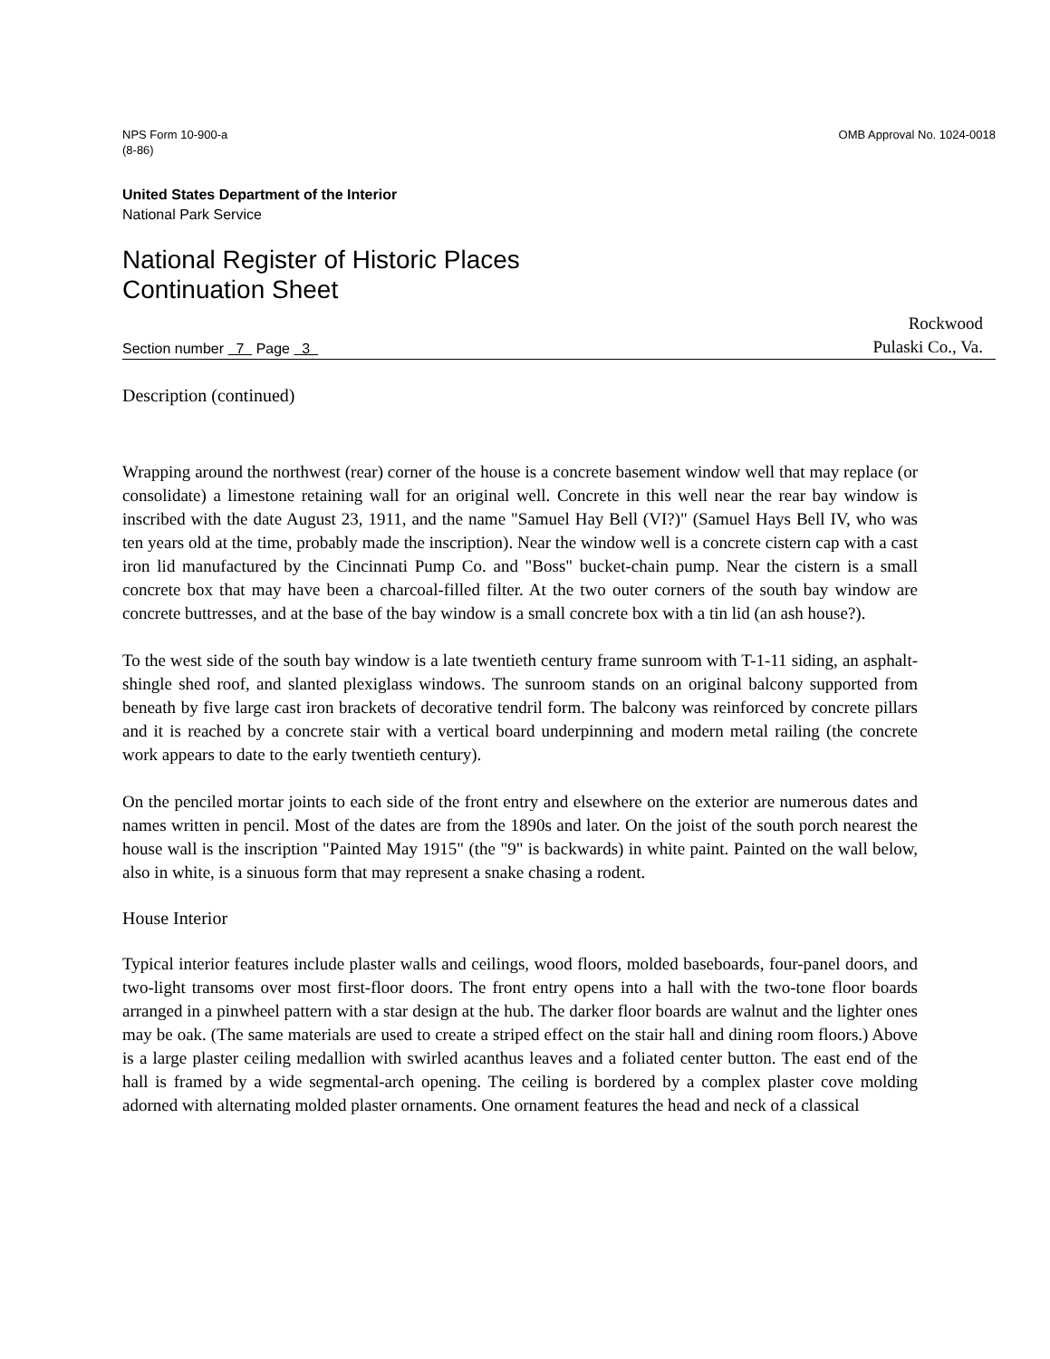NPS Form 10-900-a
(8-86)
OMB Approval No. 1024-0018
United States Department of the Interior
National Park Service
National Register of Historic Places
Continuation Sheet
Section number 7 Page 3
Rockwood
Pulaski Co., Va.
Description (continued)
Wrapping around the northwest (rear) corner of the house is a concrete basement window well that may replace (or consolidate) a limestone retaining wall for an original well. Concrete in this well near the rear bay window is inscribed with the date August 23, 1911, and the name "Samuel Hay Bell (VI?)" (Samuel Hays Bell IV, who was ten years old at the time, probably made the inscription). Near the window well is a concrete cistern cap with a cast iron lid manufactured by the Cincinnati Pump Co. and "Boss" bucket-chain pump. Near the cistern is a small concrete box that may have been a charcoal-filled filter. At the two outer corners of the south bay window are concrete buttresses, and at the base of the bay window is a small concrete box with a tin lid (an ash house?).
To the west side of the south bay window is a late twentieth century frame sunroom with T-1-11 siding, an asphalt-shingle shed roof, and slanted plexiglass windows. The sunroom stands on an original balcony supported from beneath by five large cast iron brackets of decorative tendril form. The balcony was reinforced by concrete pillars and it is reached by a concrete stair with a vertical board underpinning and modern metal railing (the concrete work appears to date to the early twentieth century).
On the penciled mortar joints to each side of the front entry and elsewhere on the exterior are numerous dates and names written in pencil. Most of the dates are from the 1890s and later. On the joist of the south porch nearest the house wall is the inscription "Painted May 1915" (the "9" is backwards) in white paint. Painted on the wall below, also in white, is a sinuous form that may represent a snake chasing a rodent.
House Interior
Typical interior features include plaster walls and ceilings, wood floors, molded baseboards, four-panel doors, and two-light transoms over most first-floor doors. The front entry opens into a hall with the two-tone floor boards arranged in a pinwheel pattern with a star design at the hub. The darker floor boards are walnut and the lighter ones may be oak. (The same materials are used to create a striped effect on the stair hall and dining room floors.) Above is a large plaster ceiling medallion with swirled acanthus leaves and a foliated center button. The east end of the hall is framed by a wide segmental-arch opening. The ceiling is bordered by a complex plaster cove molding adorned with alternating molded plaster ornaments. One ornament features the head and neck of a classical